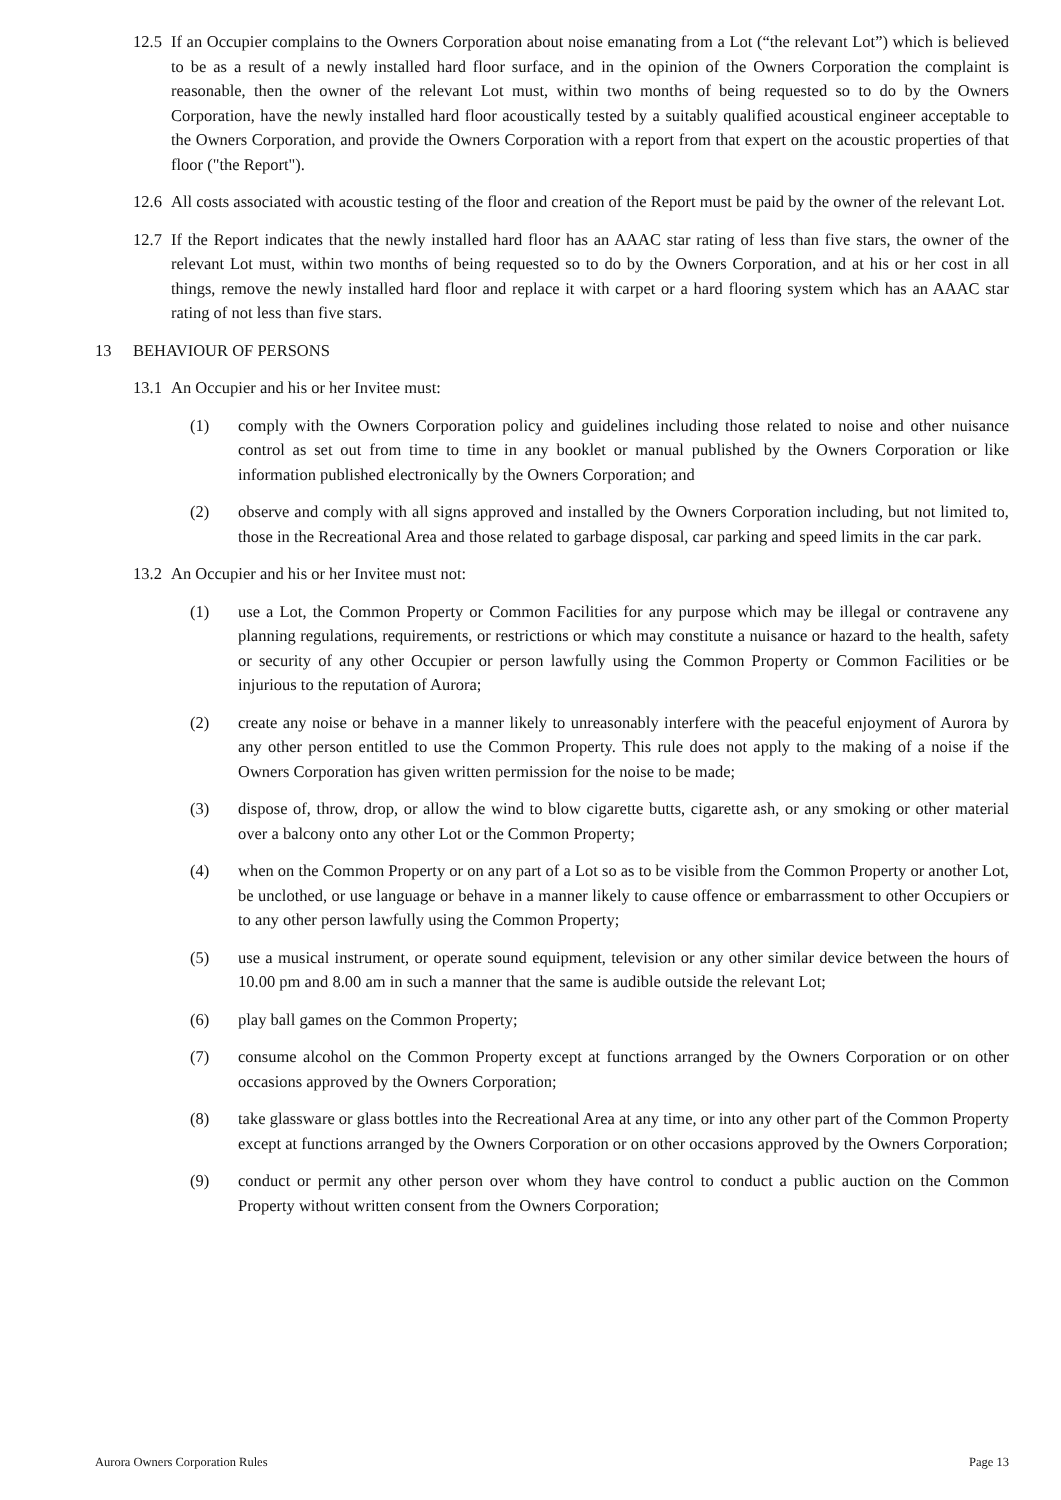12.5
If an Occupier complains to the Owners Corporation about noise emanating from a Lot (“the relevant Lot”) which is believed to be as a result of a newly installed hard floor surface, and in the opinion of the Owners Corporation the complaint is reasonable, then the owner of the relevant Lot must, within two months of being requested so to do by the Owners Corporation, have the newly installed hard floor acoustically tested by a suitably qualified acoustical engineer acceptable to the Owners Corporation, and provide the Owners Corporation with a report from that expert on the acoustic properties of that floor ("the Report").
12.6
All costs associated with acoustic testing of the floor and creation of the Report must be paid by the owner of the relevant Lot.
12.7
If the Report indicates that the newly installed hard floor has an AAAC star rating of less than five stars, the owner of the relevant Lot must, within two months of being requested so to do by the Owners Corporation, and at his or her cost in all things, remove the newly installed hard floor and replace it with carpet or a hard flooring system which has an AAAC star rating of not less than five stars.
13 BEHAVIOUR OF PERSONS
13.1
An Occupier and his or her Invitee must:
(1) comply with the Owners Corporation policy and guidelines including those related to noise and other nuisance control as set out from time to time in any booklet or manual published by the Owners Corporation or like information published electronically by the Owners Corporation; and
(2) observe and comply with all signs approved and installed by the Owners Corporation including, but not limited to, those in the Recreational Area and those related to garbage disposal, car parking and speed limits in the car park.
13.2
An Occupier and his or her Invitee must not:
(1) use a Lot, the Common Property or Common Facilities for any purpose which may be illegal or contravene any planning regulations, requirements, or restrictions or which may constitute a nuisance or hazard to the health, safety or security of any other Occupier or person lawfully using the Common Property or Common Facilities or be injurious to the reputation of Aurora;
(2) create any noise or behave in a manner likely to unreasonably interfere with the peaceful enjoyment of Aurora by any other person entitled to use the Common Property. This rule does not apply to the making of a noise if the Owners Corporation has given written permission for the noise to be made;
(3) dispose of, throw, drop, or allow the wind to blow cigarette butts, cigarette ash, or any smoking or other material over a balcony onto any other Lot or the Common Property;
(4) when on the Common Property or on any part of a Lot so as to be visible from the Common Property or another Lot, be unclothed, or use language or behave in a manner likely to cause offence or embarrassment to other Occupiers or to any other person lawfully using the Common Property;
(5) use a musical instrument, or operate sound equipment, television or any other similar device between the hours of 10.00 pm and 8.00 am in such a manner that the same is audible outside the relevant Lot;
(6) play ball games on the Common Property;
(7) consume alcohol on the Common Property except at functions arranged by the Owners Corporation or on other occasions approved by the Owners Corporation;
(8) take glassware or glass bottles into the Recreational Area at any time, or into any other part of the Common Property except at functions arranged by the Owners Corporation or on other occasions approved by the Owners Corporation;
(9) conduct or permit any other person over whom they have control to conduct a public auction on the Common Property without written consent from the Owners Corporation;
Aurora Owners Corporation Rules Page 13